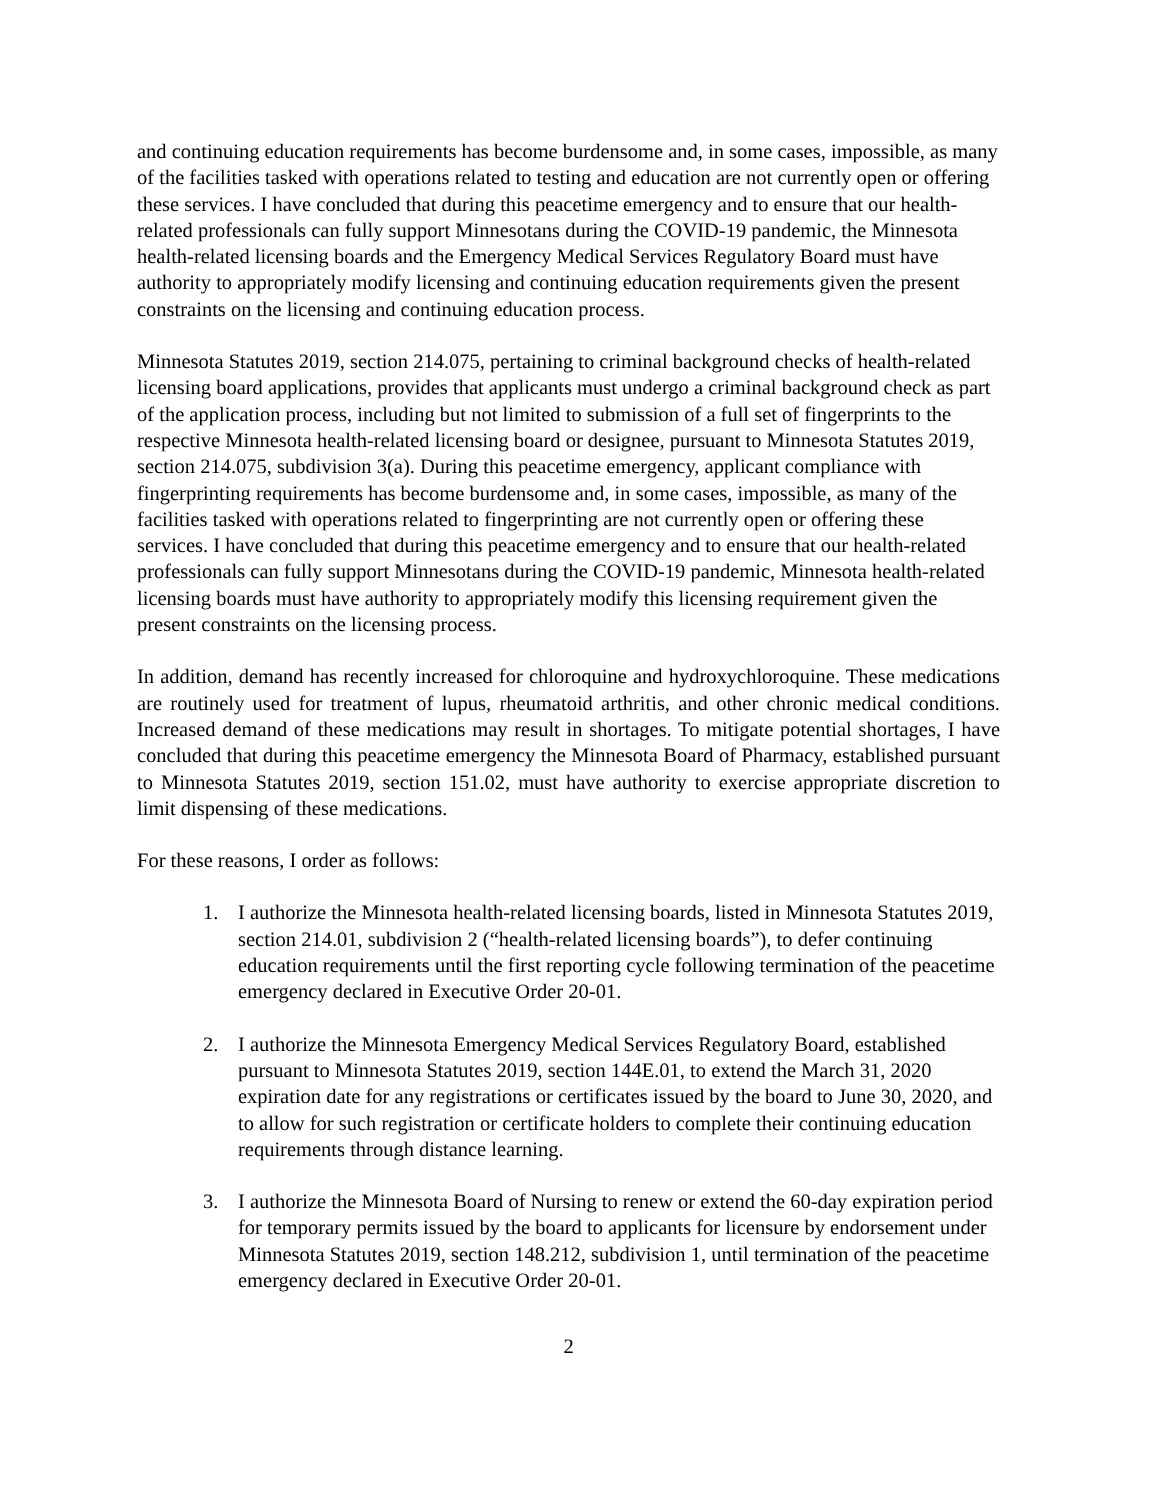and continuing education requirements has become burdensome and, in some cases, impossible, as many of the facilities tasked with operations related to testing and education are not currently open or offering these services. I have concluded that during this peacetime emergency and to ensure that our health-related professionals can fully support Minnesotans during the COVID-19 pandemic, the Minnesota health-related licensing boards and the Emergency Medical Services Regulatory Board must have authority to appropriately modify licensing and continuing education requirements given the present constraints on the licensing and continuing education process.
Minnesota Statutes 2019, section 214.075, pertaining to criminal background checks of health-related licensing board applications, provides that applicants must undergo a criminal background check as part of the application process, including but not limited to submission of a full set of fingerprints to the respective Minnesota health-related licensing board or designee, pursuant to Minnesota Statutes 2019, section 214.075, subdivision 3(a). During this peacetime emergency, applicant compliance with fingerprinting requirements has become burdensome and, in some cases, impossible, as many of the facilities tasked with operations related to fingerprinting are not currently open or offering these services. I have concluded that during this peacetime emergency and to ensure that our health-related professionals can fully support Minnesotans during the COVID-19 pandemic, Minnesota health-related licensing boards must have authority to appropriately modify this licensing requirement given the present constraints on the licensing process.
In addition, demand has recently increased for chloroquine and hydroxychloroquine. These medications are routinely used for treatment of lupus, rheumatoid arthritis, and other chronic medical conditions. Increased demand of these medications may result in shortages. To mitigate potential shortages, I have concluded that during this peacetime emergency the Minnesota Board of Pharmacy, established pursuant to Minnesota Statutes 2019, section 151.02, must have authority to exercise appropriate discretion to limit dispensing of these medications.
For these reasons, I order as follows:
1. I authorize the Minnesota health-related licensing boards, listed in Minnesota Statutes 2019, section 214.01, subdivision 2 (“health-related licensing boards”), to defer continuing education requirements until the first reporting cycle following termination of the peacetime emergency declared in Executive Order 20-01.
2. I authorize the Minnesota Emergency Medical Services Regulatory Board, established pursuant to Minnesota Statutes 2019, section 144E.01, to extend the March 31, 2020 expiration date for any registrations or certificates issued by the board to June 30, 2020, and to allow for such registration or certificate holders to complete their continuing education requirements through distance learning.
3. I authorize the Minnesota Board of Nursing to renew or extend the 60-day expiration period for temporary permits issued by the board to applicants for licensure by endorsement under Minnesota Statutes 2019, section 148.212, subdivision 1, until termination of the peacetime emergency declared in Executive Order 20-01.
2